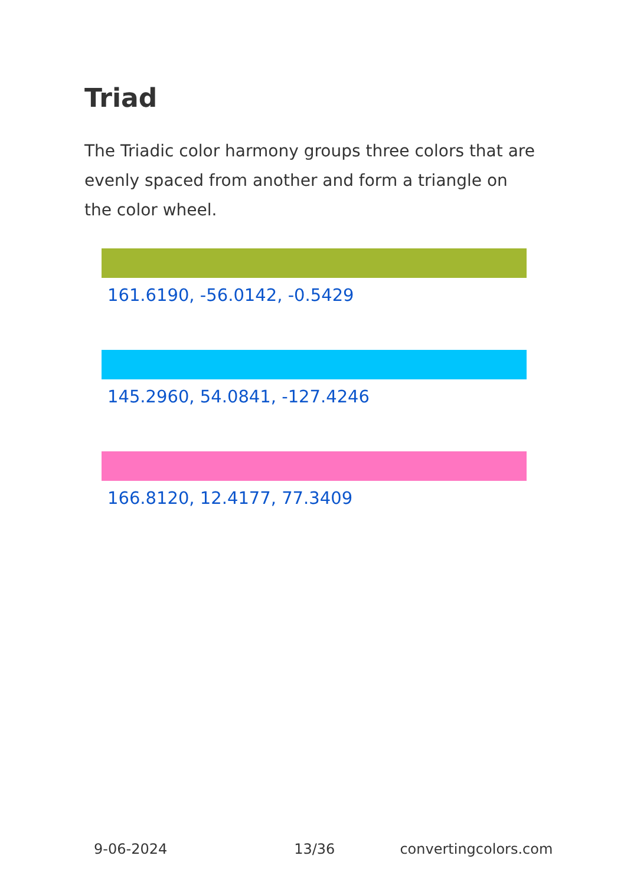Triad
The Triadic color harmony groups three colors that are evenly spaced from another and form a triangle on the color wheel.
161.6190, -56.0142, -0.5429
145.2960, 54.0841, -127.4246
166.8120, 12.4177, 77.3409
9-06-2024 13/36 convertingcolors.com